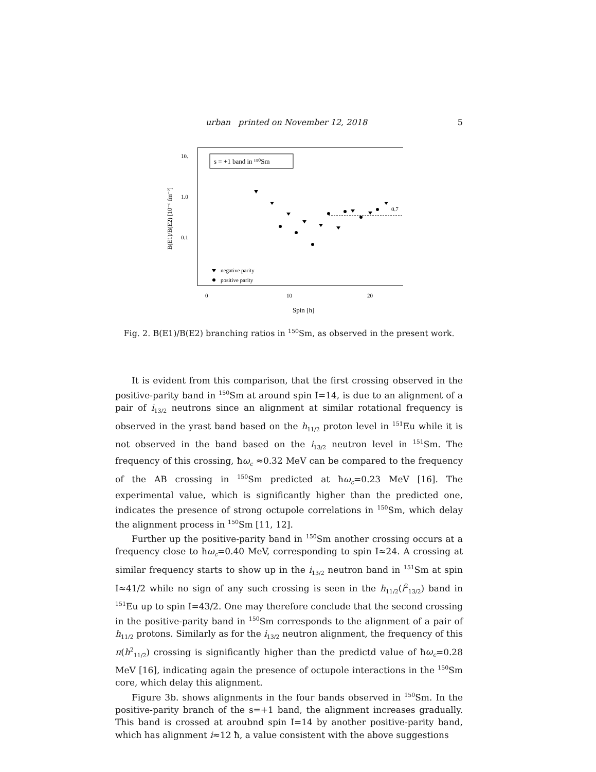urban printed on November 12, 2018 5
B(E1)/B(E2) [10⁻⁶ fm⁻²]
10.
1.0
0.1
s = +1 band in ¹⁵⁰Sm
0.7
negative parity
positive parity
0
10
20
Spin [h]
Fig. 2. B(E1)/B(E2) branching ratios in <sup>150</sup>Sm, as observed in the present work.
It is evident from this comparison, that the first crossing observed in the positive-parity band in <sup>150</sup>Sm at around spin I=14, is due to an alignment of a pair of i<sub>13/2</sub> neutrons since an alignment at similar rotational frequency is observed in the yrast band based on the h<sub>11/2</sub> proton level in <sup>151</sup>Eu while it is not observed in the band based on the i<sub>13/2</sub> neutron level in <sup>151</sup>Sm. The frequency of this crossing, ħω<sub>c</sub> ≈0.32 MeV can be compared to the frequency of the AB crossing in <sup>150</sup>Sm predicted at ħω<sub>c</sub>=0.23 MeV [16]. The experimental value, which is significantly higher than the predicted one, indicates the presence of strong octupole correlations in <sup>150</sup>Sm, which delay the alignment process in <sup>150</sup>Sm [11, 12].
Further up the positive-parity band in <sup>150</sup>Sm another crossing occurs at a frequency close to ħω<sub>c</sub>=0.40 MeV, corresponding to spin I≈24. A crossing at similar frequency starts to show up in the i<sub>13/2</sub> neutron band in <sup>151</sup>Sm at spin I≈41/2 while no sign of any such crossing is seen in the h<sub>11/2</sub>(i<sup>2</sup><sub>13/2</sub>) band in <sup>151</sup>Eu up to spin I=43/2. One may therefore conclude that the second crossing in the positive-parity band in <sup>150</sup>Sm corresponds to the alignment of a pair of h<sub>11/2</sub> protons. Similarly as for the i<sub>13/2</sub> neutron alignment, the frequency of this π(h<sup>2</sup><sub>11/2</sub>) crossing is significantly higher than the predictd value of ħω<sub>c</sub>=0.28 MeV [16], indicating again the presence of octupole interactions in the <sup>150</sup>Sm core, which delay this alignment.
Figure 3b. shows alignments in the four bands observed in <sup>150</sup>Sm. In the positive-parity branch of the s=+1 band, the alignment increases gradually. This band is crossed at aroubnd spin I=14 by another positive-parity band, which has alignment i≈12 ħ, a value consistent with the above suggestions